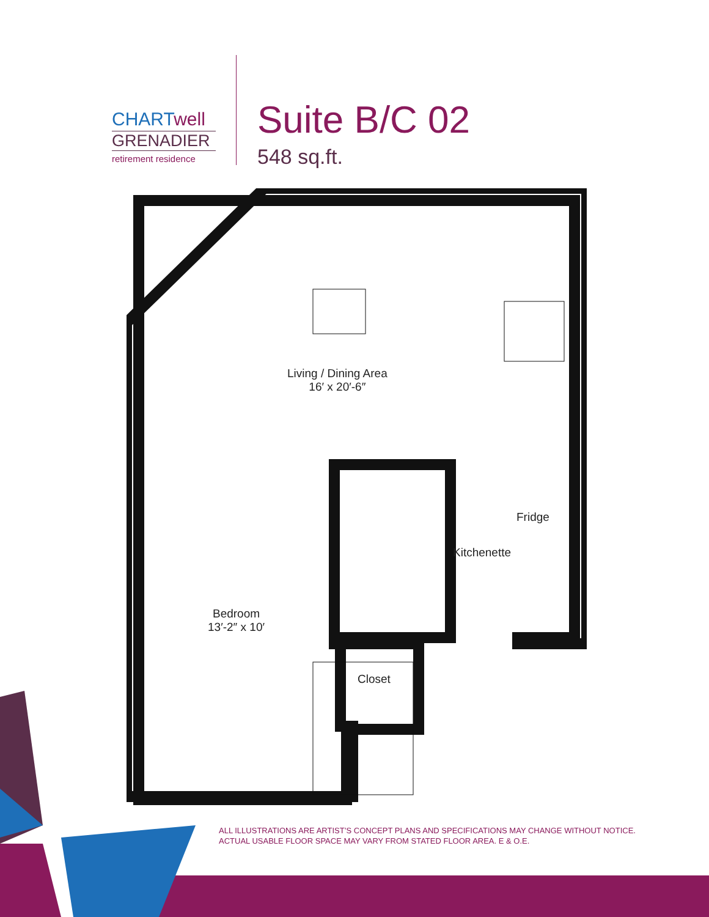CHARTwell
GRENADIER
retirement residence
Suite B/C 02
548 sq.ft.
Living / Dining Area
16′ x 20′-6″
Kitchenette
Fridge
Bedroom
13′-2″ x 10′
Closet
ALL ILLUSTRATIONS ARE ARTIST’S CONCEPT PLANS AND SPECIFICATIONS MAY CHANGE WITHOUT NOTICE.
ACTUAL USABLE FLOOR SPACE MAY VARY FROM STATED FLOOR AREA. E & O.E.